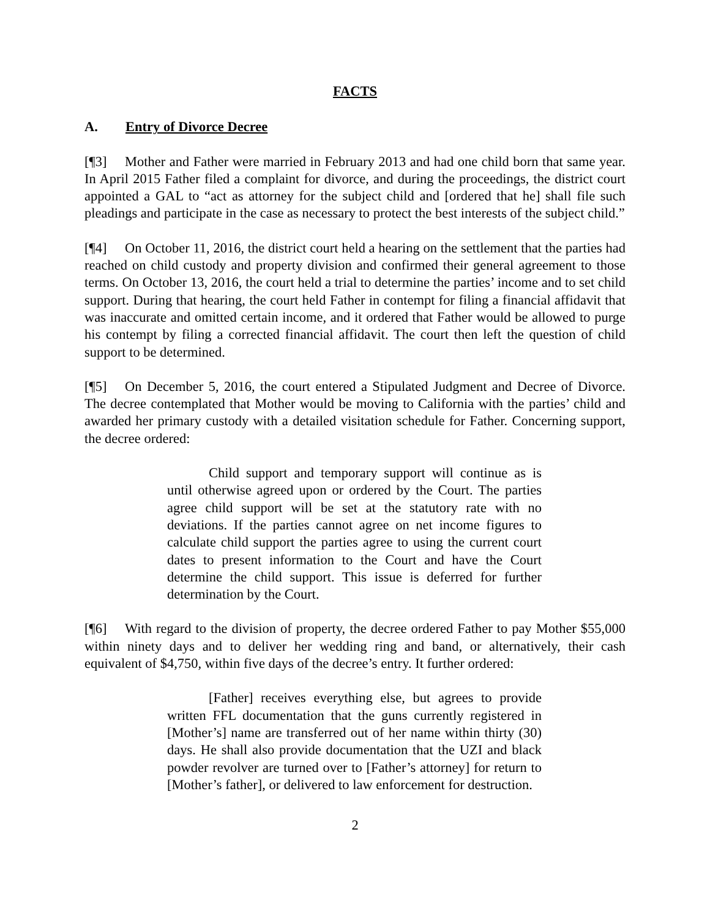FACTS
A. Entry of Divorce Decree
[¶3] Mother and Father were married in February 2013 and had one child born that same year. In April 2015 Father filed a complaint for divorce, and during the proceedings, the district court appointed a GAL to “act as attorney for the subject child and [ordered that he] shall file such pleadings and participate in the case as necessary to protect the best interests of the subject child.”
[¶4] On October 11, 2016, the district court held a hearing on the settlement that the parties had reached on child custody and property division and confirmed their general agreement to those terms. On October 13, 2016, the court held a trial to determine the parties’ income and to set child support. During that hearing, the court held Father in contempt for filing a financial affidavit that was inaccurate and omitted certain income, and it ordered that Father would be allowed to purge his contempt by filing a corrected financial affidavit. The court then left the question of child support to be determined.
[¶5] On December 5, 2016, the court entered a Stipulated Judgment and Decree of Divorce. The decree contemplated that Mother would be moving to California with the parties’ child and awarded her primary custody with a detailed visitation schedule for Father. Concerning support, the decree ordered:
Child support and temporary support will continue as is until otherwise agreed upon or ordered by the Court. The parties agree child support will be set at the statutory rate with no deviations. If the parties cannot agree on net income figures to calculate child support the parties agree to using the current court dates to present information to the Court and have the Court determine the child support. This issue is deferred for further determination by the Court.
[¶6] With regard to the division of property, the decree ordered Father to pay Mother $55,000 within ninety days and to deliver her wedding ring and band, or alternatively, their cash equivalent of $4,750, within five days of the decree’s entry. It further ordered:
[Father] receives everything else, but agrees to provide written FFL documentation that the guns currently registered in [Mother’s] name are transferred out of her name within thirty (30) days. He shall also provide documentation that the UZI and black powder revolver are turned over to [Father’s attorney] for return to [Mother’s father], or delivered to law enforcement for destruction.
2